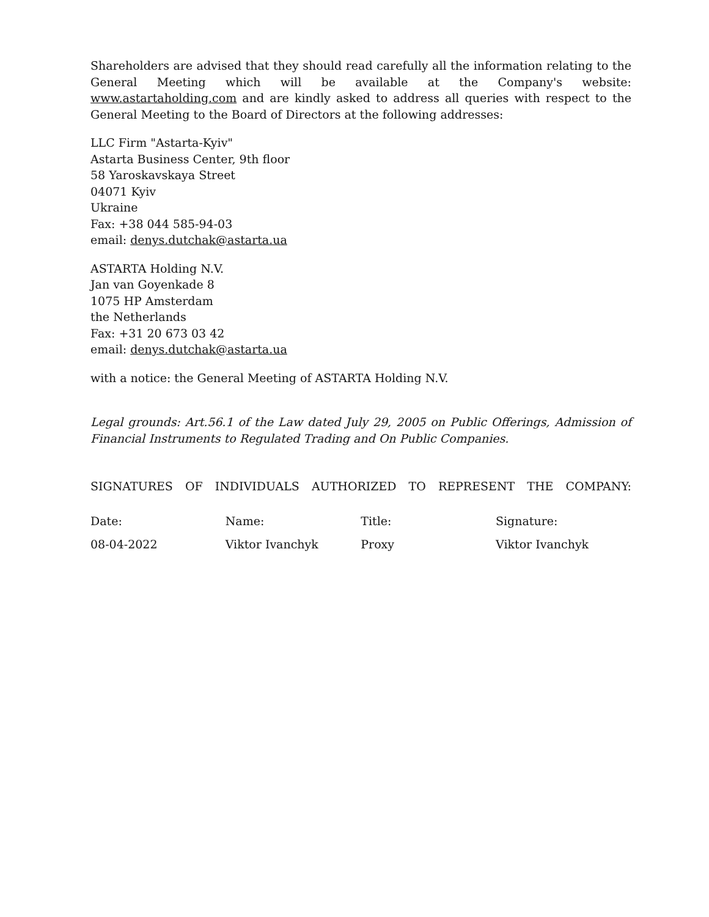Shareholders are advised that they should read carefully all the information relating to the General Meeting which will be available at the Company's website: www.astartaholding.com and are kindly asked to address all queries with respect to the General Meeting to the Board of Directors at the following addresses:
LLC Firm "Astarta-Kyiv"
Astarta Business Center, 9th floor
58 Yaroskavskaya Street
04071 Kyiv
Ukraine
Fax: +38 044 585-94-03
email: denys.dutchak@astarta.ua
ASTARTA Holding N.V.
Jan van Goyenkade 8
1075 HP Amsterdam
the Netherlands
Fax: +31 20 673 03 42
email: denys.dutchak@astarta.ua
with a notice: the General Meeting of ASTARTA Holding N.V.
Legal grounds: Art.56.1 of the Law dated July 29, 2005 on Public Offerings, Admission of Financial Instruments to Regulated Trading and On Public Companies.
SIGNATURES OF INDIVIDUALS AUTHORIZED TO REPRESENT THE COMPANY:
| Date: | Name: | Title: | Signature: |
| 08-04-2022 | Viktor Ivanchyk | Proxy | Viktor Ivanchyk |